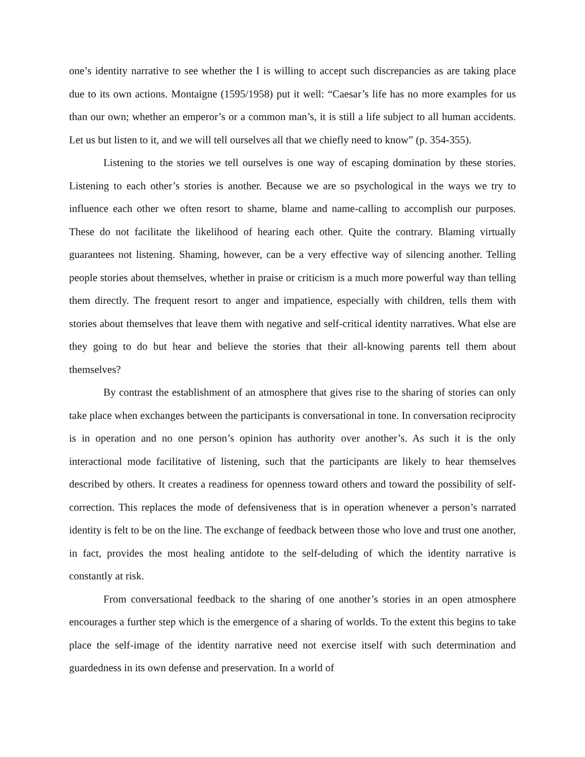one’s identity narrative to see whether the I is willing to accept such discrepancies as are taking place due to its own actions. Montaigne (1595/1958) put it well: “Caesar’s life has no more examples for us than our own; whether an emperor’s or a common man’s, it is still a life subject to all human accidents. Let us but listen to it, and we will tell ourselves all that we chiefly need to know” (p. 354-355).
Listening to the stories we tell ourselves is one way of escaping domination by these stories. Listening to each other’s stories is another. Because we are so psychological in the ways we try to influence each other we often resort to shame, blame and name-calling to accomplish our purposes. These do not facilitate the likelihood of hearing each other. Quite the contrary. Blaming virtually guarantees not listening. Shaming, however, can be a very effective way of silencing another. Telling people stories about themselves, whether in praise or criticism is a much more powerful way than telling them directly. The frequent resort to anger and impatience, especially with children, tells them with stories about themselves that leave them with negative and self-critical identity narratives. What else are they going to do but hear and believe the stories that their all-knowing parents tell them about themselves?
By contrast the establishment of an atmosphere that gives rise to the sharing of stories can only take place when exchanges between the participants is conversational in tone. In conversation reciprocity is in operation and no one person’s opinion has authority over another’s. As such it is the only interactional mode facilitative of listening, such that the participants are likely to hear themselves described by others. It creates a readiness for openness toward others and toward the possibility of self-correction. This replaces the mode of defensiveness that is in operation whenever a person’s narrated identity is felt to be on the line. The exchange of feedback between those who love and trust one another, in fact, provides the most healing antidote to the self-deluding of which the identity narrative is constantly at risk.
From conversational feedback to the sharing of one another’s stories in an open atmosphere encourages a further step which is the emergence of a sharing of worlds. To the extent this begins to take place the self-image of the identity narrative need not exercise itself with such determination and guardedness in its own defense and preservation. In a world of